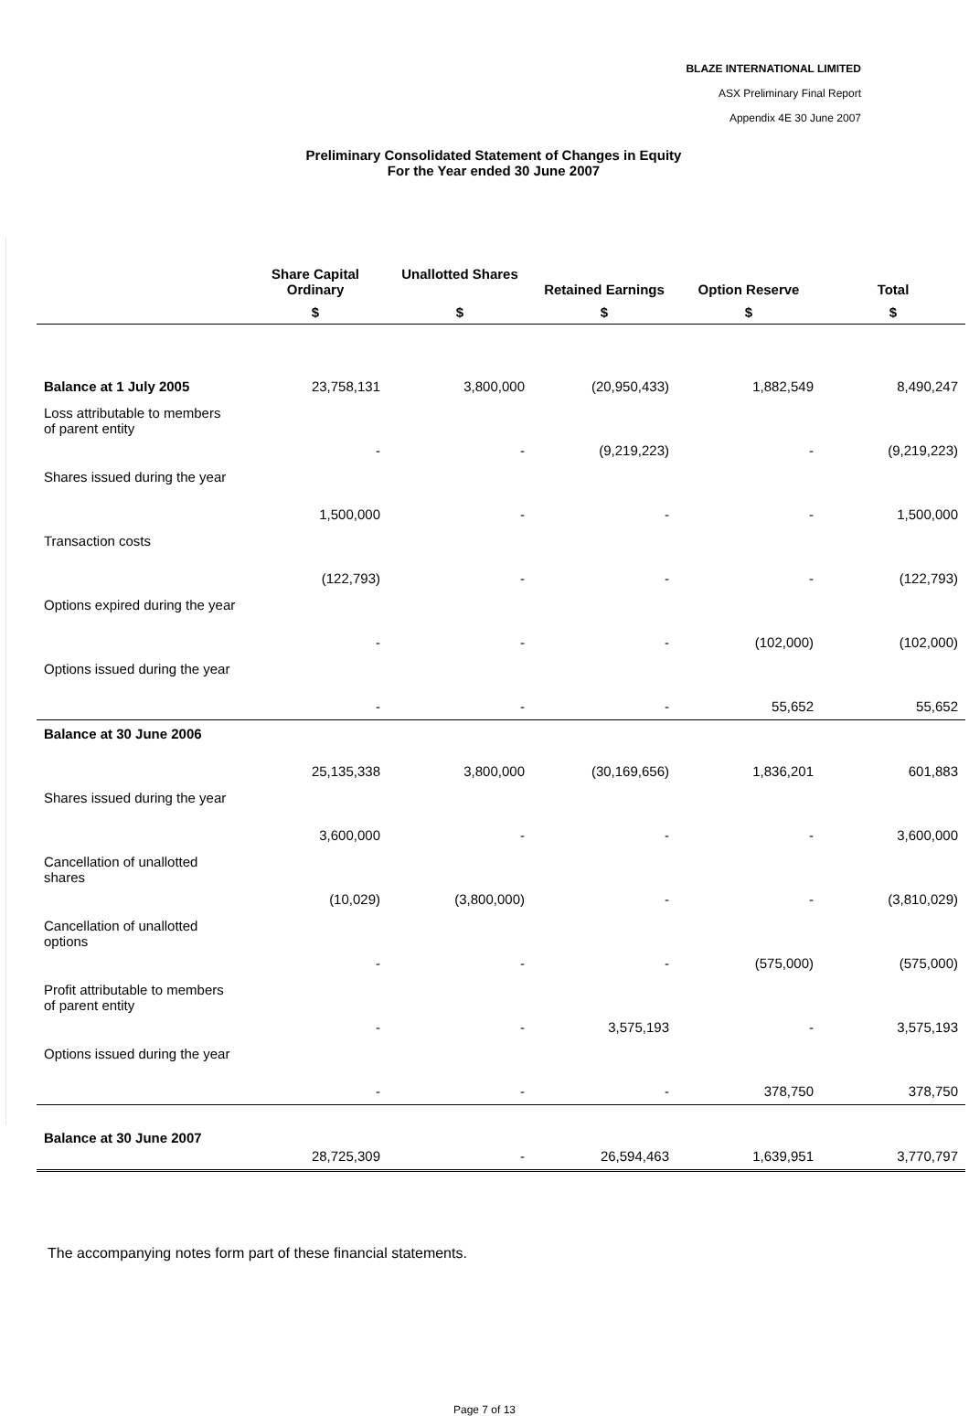BLAZE INTERNATIONAL LIMITED
ASX Preliminary Final Report
Appendix 4E 30 June 2007
Preliminary Consolidated Statement of Changes in Equity
For the Year ended 30 June 2007
| | Share Capital Ordinary | Unallotted Shares | Retained Earnings | Option Reserve | Total |
| --- | --- | --- | --- | --- | --- |
| | $ | $ | $ | $ | $ |
| Balance at 1 July 2005 | 23,758,131 | 3,800,000 | (20,950,433) | 1,882,549 | 8,490,247 |
| Loss attributable to members of parent entity | - | - | (9,219,223) | - | (9,219,223) |
| Shares issued during the year | 1,500,000 | - | - | - | 1,500,000 |
| Transaction costs | (122,793) | - | - | - | (122,793) |
| Options expired during the year | - | - | - | (102,000) | (102,000) |
| Options issued during the year | - | - | - | 55,652 | 55,652 |
| Balance at 30 June 2006 | 25,135,338 | 3,800,000 | (30,169,656) | 1,836,201 | 601,883 |
| Shares issued during the year | 3,600,000 | - | - | - | 3,600,000 |
| Cancellation of unallotted shares | (10,029) | (3,800,000) | - | - | (3,810,029) |
| Cancellation of unallotted options | - | - | - | (575,000) | (575,000) |
| Profit attributable to members of parent entity | - | - | 3,575,193 | - | 3,575,193 |
| Options issued during the year | - | - | - | 378,750 | 378,750 |
| Balance at 30 June 2007 | 28,725,309 | - | 26,594,463 | 1,639,951 | 3,770,797 |
The accompanying notes form part of these financial statements.
Page 7 of 13